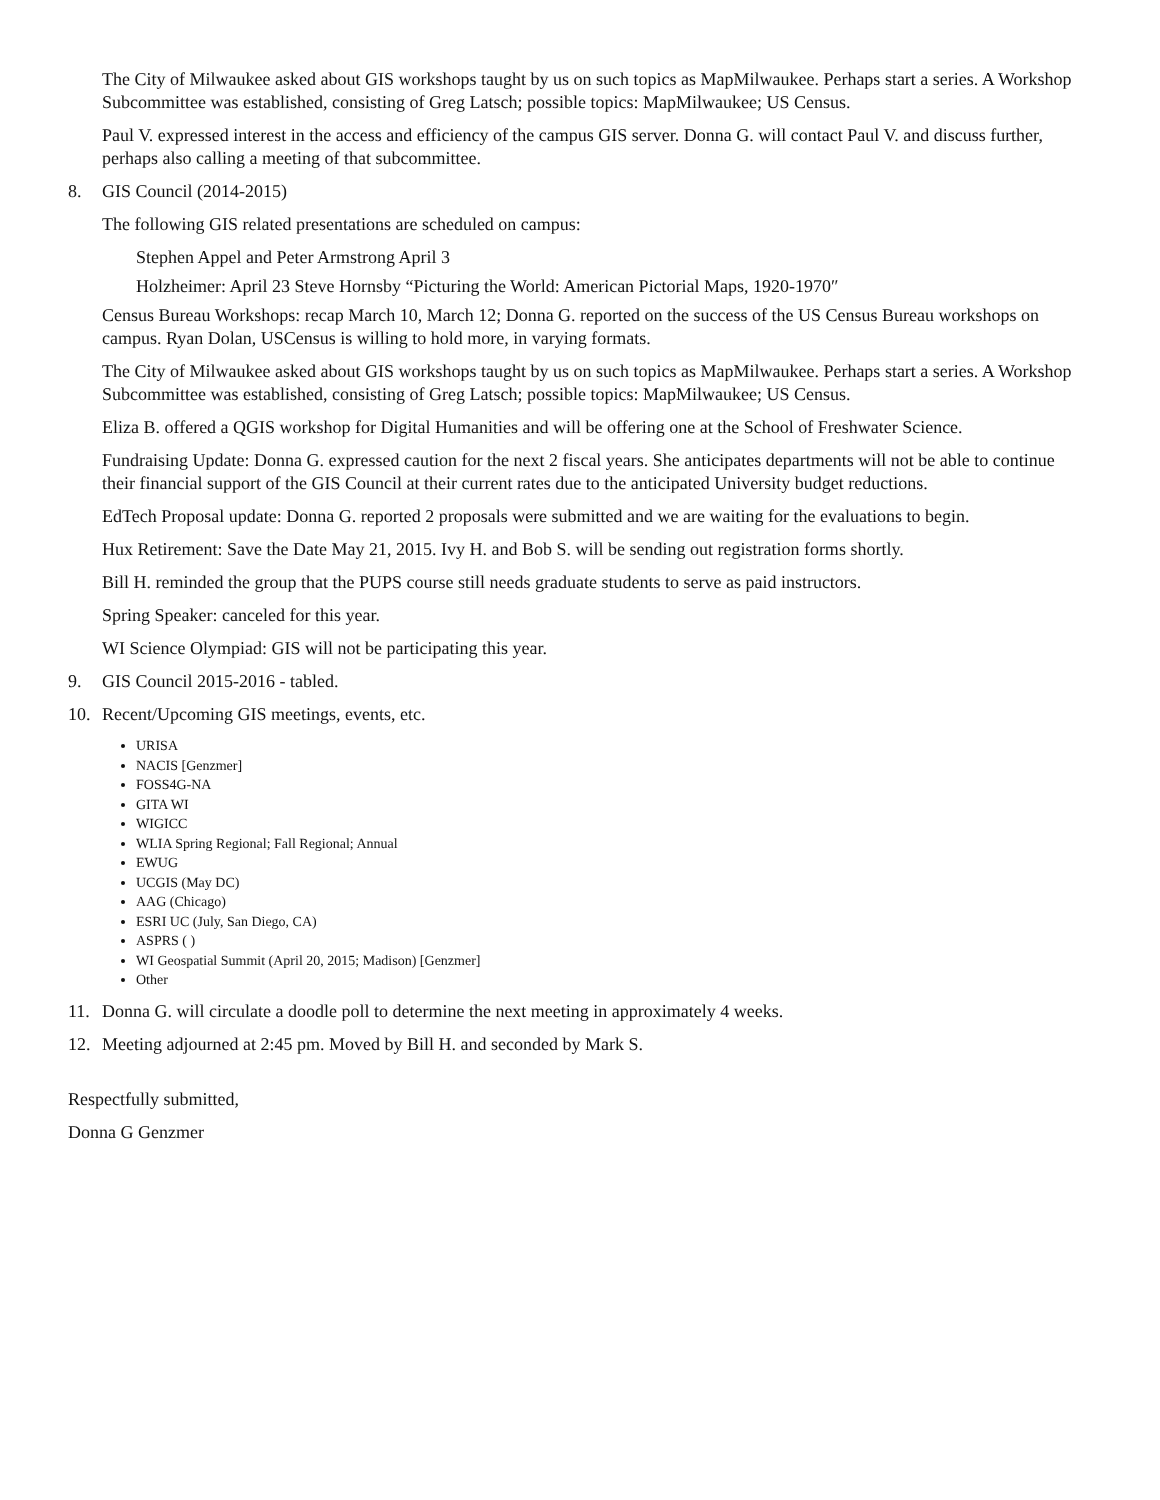The City of Milwaukee asked about GIS workshops taught by us on such topics as MapMilwaukee. Perhaps start a series. A Workshop Subcommittee was established, consisting of Greg Latsch; possible topics: MapMilwaukee; US Census.
Paul V. expressed interest in the access and efficiency of the campus GIS server. Donna G. will contact Paul V. and discuss further, perhaps also calling a meeting of that subcommittee.
8. GIS Council (2014-2015)
The following GIS related presentations are scheduled on campus:
Stephen Appel and Peter Armstrong April 3
Holzheimer: April 23 Steve Hornsby “Picturing the World: American Pictorial Maps, 1920-1970″
Census Bureau Workshops: recap March 10, March 12; Donna G. reported on the success of the US Census Bureau workshops on campus. Ryan Dolan, USCensus is willing to hold more, in varying formats.
The City of Milwaukee asked about GIS workshops taught by us on such topics as MapMilwaukee. Perhaps start a series. A Workshop Subcommittee was established, consisting of Greg Latsch; possible topics: MapMilwaukee; US Census.
Eliza B. offered a QGIS workshop for Digital Humanities and will be offering one at the School of Freshwater Science.
Fundraising Update: Donna G. expressed caution for the next 2 fiscal years. She anticipates departments will not be able to continue their financial support of the GIS Council at their current rates due to the anticipated University budget reductions.
EdTech Proposal update: Donna G. reported 2 proposals were submitted and we are waiting for the evaluations to begin.
Hux Retirement: Save the Date May 21, 2015. Ivy H. and Bob S. will be sending out registration forms shortly.
Bill H. reminded the group that the PUPS course still needs graduate students to serve as paid instructors.
Spring Speaker: canceled for this year.
WI Science Olympiad: GIS will not be participating this year.
9. GIS Council 2015-2016 - tabled.
10. Recent/Upcoming GIS meetings, events, etc.
URISA
NACIS [Genzmer]
FOSS4G-NA
GITA WI
WIGICC
WLIA Spring Regional; Fall Regional; Annual
EWUG
UCGIS (May DC)
AAG (Chicago)
ESRI UC (July, San Diego, CA)
ASPRS ( )
WI Geospatial Summit (April 20, 2015; Madison) [Genzmer]
Other
11. Donna G. will circulate a doodle poll to determine the next meeting in approximately 4 weeks.
12. Meeting adjourned at 2:45 pm. Moved by Bill H. and seconded by Mark S.
Respectfully submitted,
Donna G Genzmer